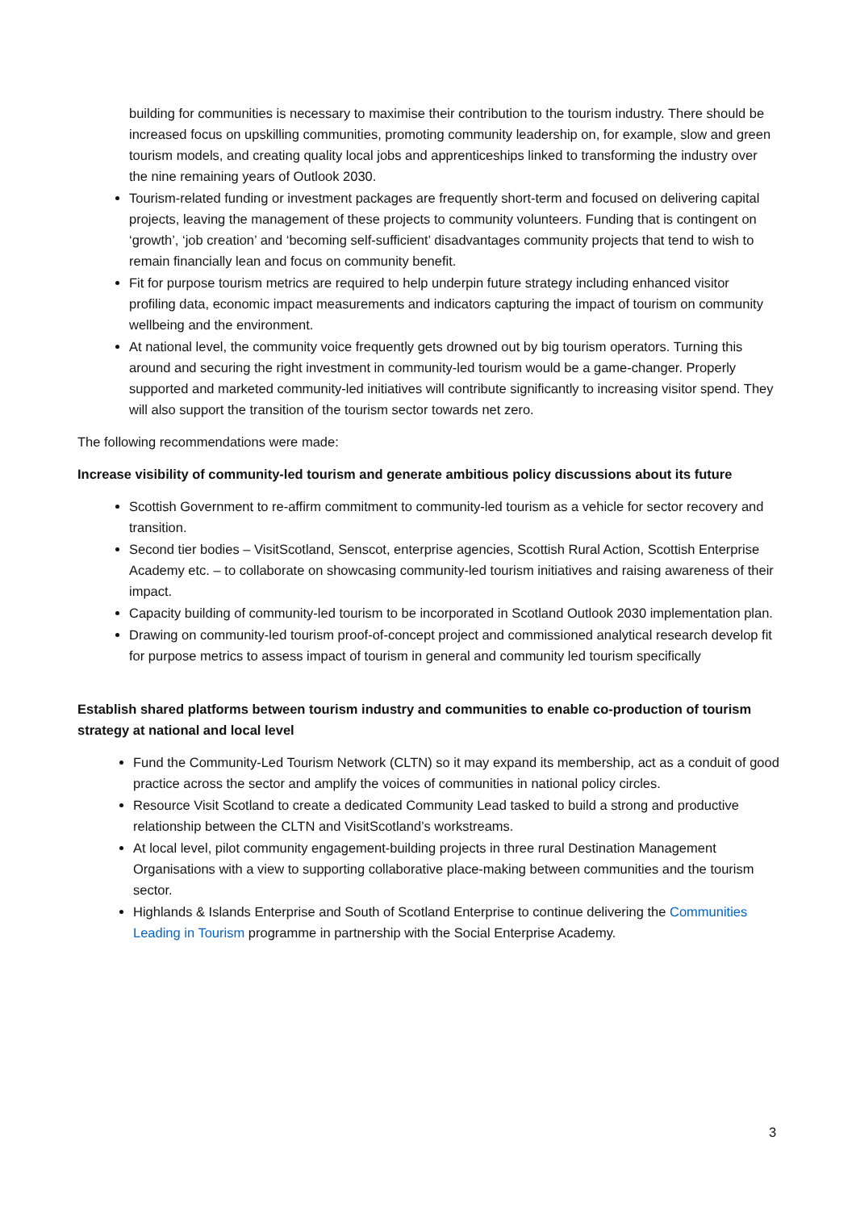building for communities is necessary to maximise their contribution to the tourism industry. There should be increased focus on upskilling communities, promoting community leadership on, for example, slow and green tourism models, and creating quality local jobs and apprenticeships linked to transforming the industry over the nine remaining years of Outlook 2030.
Tourism-related funding or investment packages are frequently short-term and focused on delivering capital projects, leaving the management of these projects to community volunteers. Funding that is contingent on ‘growth’, ‘job creation’ and ‘becoming self-sufficient’ disadvantages community projects that tend to wish to remain financially lean and focus on community benefit.
Fit for purpose tourism metrics are required to help underpin future strategy including enhanced visitor profiling data, economic impact measurements and indicators capturing the impact of tourism on community wellbeing and the environment.
At national level, the community voice frequently gets drowned out by big tourism operators. Turning this around and securing the right investment in community-led tourism would be a game-changer. Properly supported and marketed community-led initiatives will contribute significantly to increasing visitor spend. They will also support the transition of the tourism sector towards net zero.
The following recommendations were made:
Increase visibility of community-led tourism and generate ambitious policy discussions about its future
Scottish Government to re-affirm commitment to community-led tourism as a vehicle for sector recovery and transition.
Second tier bodies – VisitScotland, Senscot, enterprise agencies, Scottish Rural Action, Scottish Enterprise Academy etc. – to collaborate on showcasing community-led tourism initiatives and raising awareness of their impact.
Capacity building of community-led tourism to be incorporated in Scotland Outlook 2030 implementation plan.
Drawing on community-led tourism proof-of-concept project and commissioned analytical research develop fit for purpose metrics to assess impact of tourism in general and community led tourism specifically
Establish shared platforms between tourism industry and communities to enable co-production of tourism strategy at national and local level
Fund the Community-Led Tourism Network (CLTN) so it may expand its membership, act as a conduit of good practice across the sector and amplify the voices of communities in national policy circles.
Resource Visit Scotland to create a dedicated Community Lead tasked to build a strong and productive relationship between the CLTN and VisitScotland’s workstreams.
At local level, pilot community engagement-building projects in three rural Destination Management Organisations with a view to supporting collaborative place-making between communities and the tourism sector.
Highlands & Islands Enterprise and South of Scotland Enterprise to continue delivering the Communities Leading in Tourism programme in partnership with the Social Enterprise Academy.
3